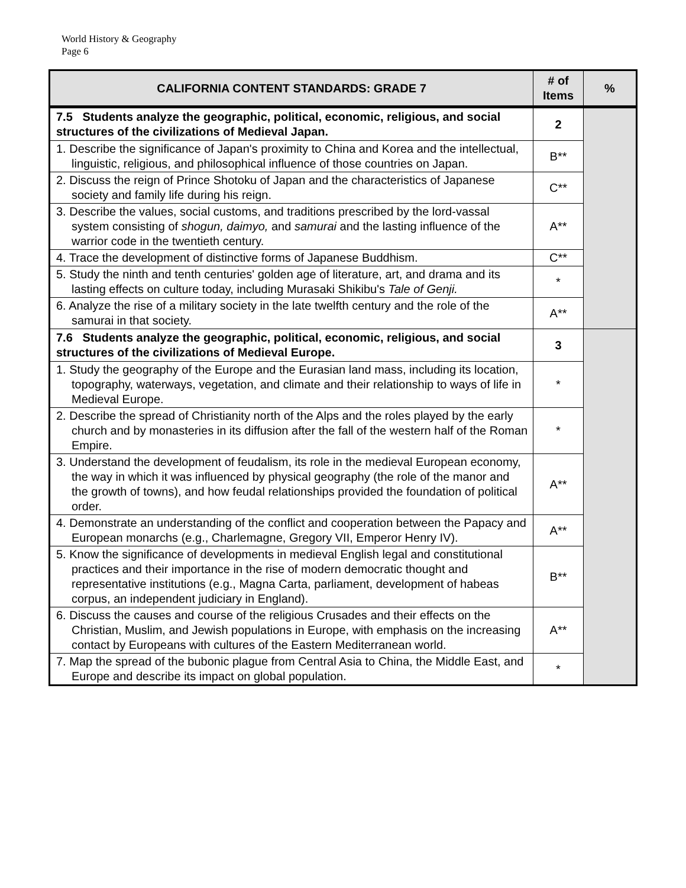World History & Geography
Page 6
| CALIFORNIA CONTENT STANDARDS: GRADE 7 | # of Items | % |
| --- | --- | --- |
| 7.5 Students analyze the geographic, political, economic, religious, and social structures of the civilizations of Medieval Japan. | 2 | |
| 1. Describe the significance of Japan's proximity to China and Korea and the intellectual, linguistic, religious, and philosophical influence of those countries on Japan. | B** | |
| 2. Discuss the reign of Prince Shotoku of Japan and the characteristics of Japanese society and family life during his reign. | C** | |
| 3. Describe the values, social customs, and traditions prescribed by the lord-vassal system consisting of shogun, daimyo, and samurai and the lasting influence of the warrior code in the twentieth century. | A** | |
| 4. Trace the development of distinctive forms of Japanese Buddhism. | C** | |
| 5. Study the ninth and tenth centuries' golden age of literature, art, and drama and its lasting effects on culture today, including Murasaki Shikibu's Tale of Genji. | * | |
| 6. Analyze the rise of a military society in the late twelfth century and the role of the samurai in that society. | A** | |
| 7.6 Students analyze the geographic, political, economic, religious, and social structures of the civilizations of Medieval Europe. | 3 | |
| 1. Study the geography of the Europe and the Eurasian land mass, including its location, topography, waterways, vegetation, and climate and their relationship to ways of life in Medieval Europe. | * | |
| 2. Describe the spread of Christianity north of the Alps and the roles played by the early church and by monasteries in its diffusion after the fall of the western half of the Roman Empire. | * | |
| 3. Understand the development of feudalism, its role in the medieval European economy, the way in which it was influenced by physical geography (the role of the manor and the growth of towns), and how feudal relationships provided the foundation of political order. | A** | |
| 4. Demonstrate an understanding of the conflict and cooperation between the Papacy and European monarchs (e.g., Charlemagne, Gregory VII, Emperor Henry IV). | A** | |
| 5. Know the significance of developments in medieval English legal and constitutional practices and their importance in the rise of modern democratic thought and representative institutions (e.g., Magna Carta, parliament, development of habeas corpus, an independent judiciary in England). | B** | |
| 6. Discuss the causes and course of the religious Crusades and their effects on the Christian, Muslim, and Jewish populations in Europe, with emphasis on the increasing contact by Europeans with cultures of the Eastern Mediterranean world. | A** | |
| 7. Map the spread of the bubonic plague from Central Asia to China, the Middle East, and Europe and describe its impact on global population. | * | |